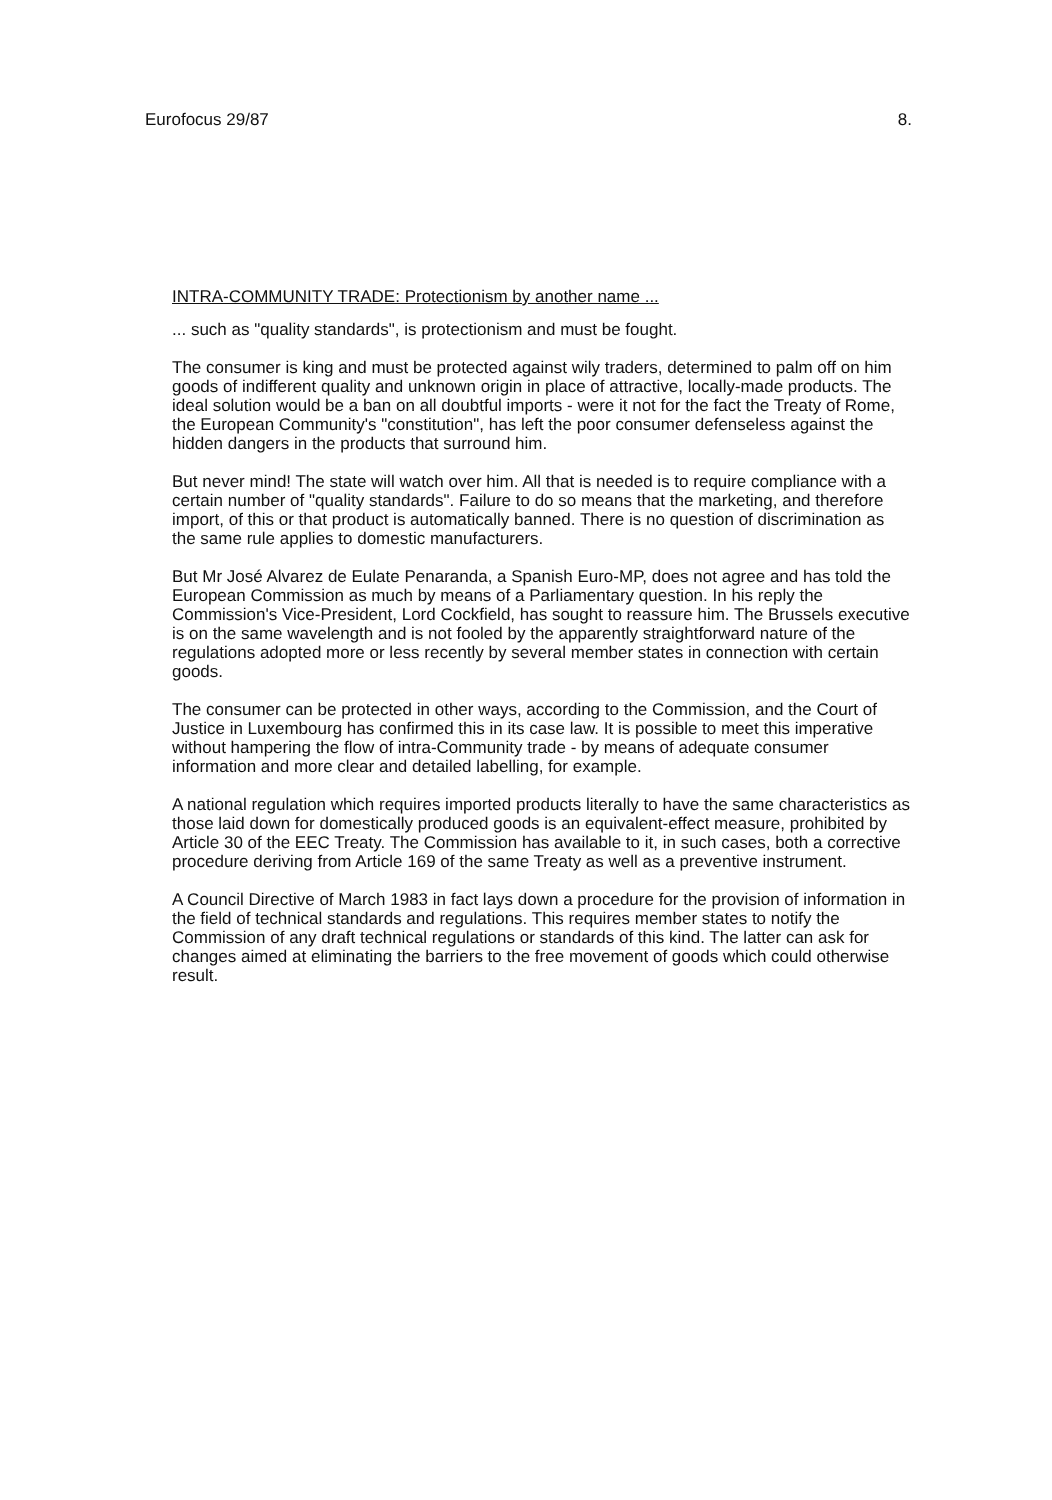Eurofocus 29/87 8.
INTRA-COMMUNITY TRADE: Protectionism by another name ...
... such as "quality standards", is protectionism and must be fought.
The consumer is king and must be protected against wily traders, determined to palm off on him goods of indifferent quality and unknown origin in place of attractive, locally-made products. The ideal solution would be a ban on all doubtful imports - were it not for the fact the Treaty of Rome, the European Community's "constitution", has left the poor consumer defenseless against the hidden dangers in the products that surround him.
But never mind! The state will watch over him. All that is needed is to require compliance with a certain number of "quality standards". Failure to do so means that the marketing, and therefore import, of this or that product is automatically banned. There is no question of discrimination as the same rule applies to domestic manufacturers.
But Mr José Alvarez de Eulate Penaranda, a Spanish Euro-MP, does not agree and has told the European Commission as much by means of a Parliamentary question. In his reply the Commission's Vice-President, Lord Cockfield, has sought to reassure him. The Brussels executive is on the same wavelength and is not fooled by the apparently straightforward nature of the regulations adopted more or less recently by several member states in connection with certain goods.
The consumer can be protected in other ways, according to the Commission, and the Court of Justice in Luxembourg has confirmed this in its case law. It is possible to meet this imperative without hampering the flow of intra-Community trade - by means of adequate consumer information and more clear and detailed labelling, for example.
A national regulation which requires imported products literally to have the same characteristics as those laid down for domestically produced goods is an equivalent-effect measure, prohibited by Article 30 of the EEC Treaty. The Commission has available to it, in such cases, both a corrective procedure deriving from Article 169 of the same Treaty as well as a preventive instrument.
A Council Directive of March 1983 in fact lays down a procedure for the provision of information in the field of technical standards and regulations. This requires member states to notify the Commission of any draft technical regulations or standards of this kind. The latter can ask for changes aimed at eliminating the barriers to the free movement of goods which could otherwise result.